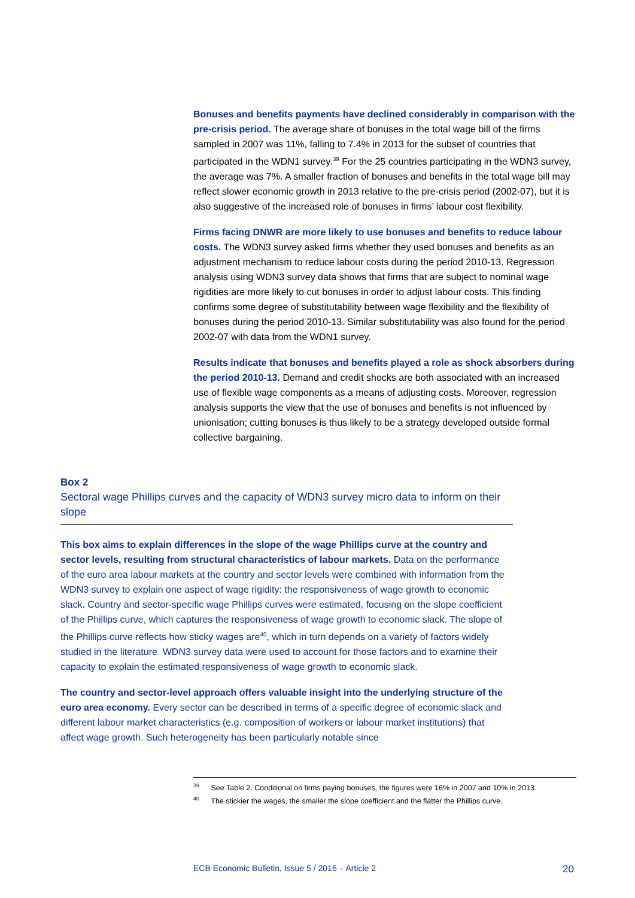Bonuses and benefits payments have declined considerably in comparison with the pre-crisis period. The average share of bonuses in the total wage bill of the firms sampled in 2007 was 11%, falling to 7.4% in 2013 for the subset of countries that participated in the WDN1 survey.<sup>39</sup> For the 25 countries participating in the WDN3 survey, the average was 7%. A smaller fraction of bonuses and benefits in the total wage bill may reflect slower economic growth in 2013 relative to the pre-crisis period (2002-07), but it is also suggestive of the increased role of bonuses in firms’ labour cost flexibility.
Firms facing DNWR are more likely to use bonuses and benefits to reduce labour costs. The WDN3 survey asked firms whether they used bonuses and benefits as an adjustment mechanism to reduce labour costs during the period 2010-13. Regression analysis using WDN3 survey data shows that firms that are subject to nominal wage rigidities are more likely to cut bonuses in order to adjust labour costs. This finding confirms some degree of substitutability between wage flexibility and the flexibility of bonuses during the period 2010-13. Similar substitutability was also found for the period 2002-07 with data from the WDN1 survey.
Results indicate that bonuses and benefits played a role as shock absorbers during the period 2010-13. Demand and credit shocks are both associated with an increased use of flexible wage components as a means of adjusting costs. Moreover, regression analysis supports the view that the use of bonuses and benefits is not influenced by unionisation; cutting bonuses is thus likely to be a strategy developed outside formal collective bargaining.
Box 2
Sectoral wage Phillips curves and the capacity of WDN3 survey micro data to inform on their slope
This box aims to explain differences in the slope of the wage Phillips curve at the country and sector levels, resulting from structural characteristics of labour markets. Data on the performance of the euro area labour markets at the country and sector levels were combined with information from the WDN3 survey to explain one aspect of wage rigidity: the responsiveness of wage growth to economic slack. Country and sector-specific wage Phillips curves were estimated, focusing on the slope coefficient of the Phillips curve, which captures the responsiveness of wage growth to economic slack. The slope of the Phillips curve reflects how sticky wages are<sup>40</sup>, which in turn depends on a variety of factors widely studied in the literature. WDN3 survey data were used to account for those factors and to examine their capacity to explain the estimated responsiveness of wage growth to economic slack.
The country and sector-level approach offers valuable insight into the underlying structure of the euro area economy. Every sector can be described in terms of a specific degree of economic slack and different labour market characteristics (e.g. composition of workers or labour market institutions) that affect wage growth. Such heterogeneity has been particularly notable since
<sup>39</sup> See Table 2. Conditional on firms paying bonuses, the figures were 16% in 2007 and 10% in 2013.
<sup>40</sup> The stickier the wages, the smaller the slope coefficient and the flatter the Phillips curve.
ECB Economic Bulletin, Issue 5 / 2016 – Article 2 20